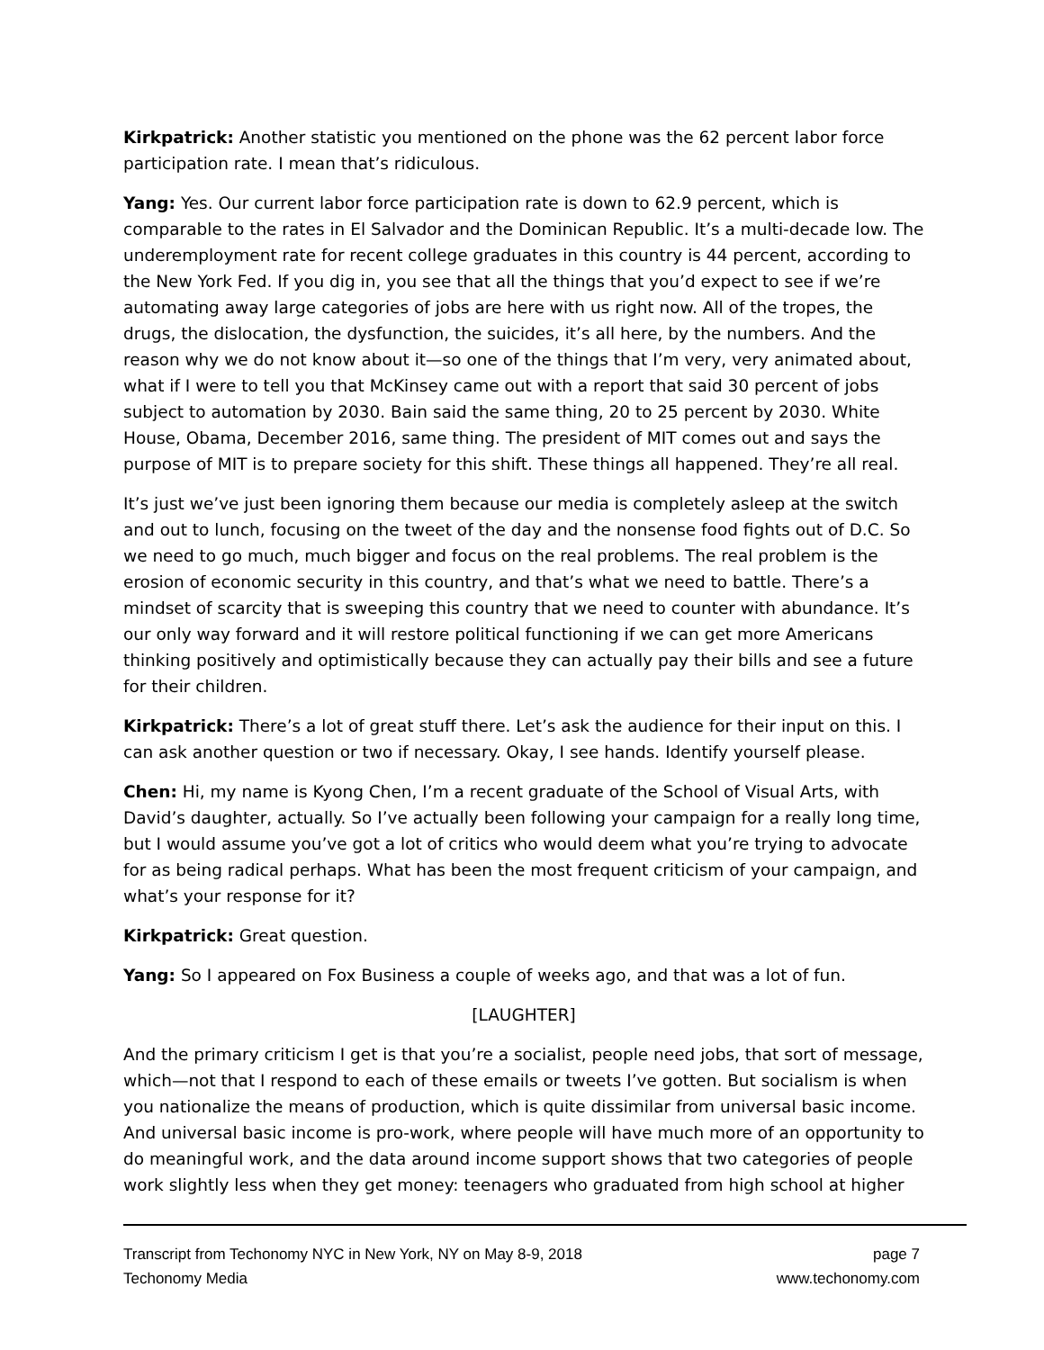Kirkpatrick: Another statistic you mentioned on the phone was the 62 percent labor force participation rate. I mean that’s ridiculous.
Yang: Yes. Our current labor force participation rate is down to 62.9 percent, which is comparable to the rates in El Salvador and the Dominican Republic. It’s a multi-decade low. The underemployment rate for recent college graduates in this country is 44 percent, according to the New York Fed. If you dig in, you see that all the things that you’d expect to see if we’re automating away large categories of jobs are here with us right now. All of the tropes, the drugs, the dislocation, the dysfunction, the suicides, it’s all here, by the numbers. And the reason why we do not know about it—so one of the things that I’m very, very animated about, what if I were to tell you that McKinsey came out with a report that said 30 percent of jobs subject to automation by 2030. Bain said the same thing, 20 to 25 percent by 2030. White House, Obama, December 2016, same thing. The president of MIT comes out and says the purpose of MIT is to prepare society for this shift. These things all happened. They’re all real.
It’s just we’ve just been ignoring them because our media is completely asleep at the switch and out to lunch, focusing on the tweet of the day and the nonsense food fights out of D.C. So we need to go much, much bigger and focus on the real problems. The real problem is the erosion of economic security in this country, and that’s what we need to battle. There’s a mindset of scarcity that is sweeping this country that we need to counter with abundance. It’s our only way forward and it will restore political functioning if we can get more Americans thinking positively and optimistically because they can actually pay their bills and see a future for their children.
Kirkpatrick: There’s a lot of great stuff there. Let’s ask the audience for their input on this. I can ask another question or two if necessary. Okay, I see hands. Identify yourself please.
Chen: Hi, my name is Kyong Chen, I’m a recent graduate of the School of Visual Arts, with David’s daughter, actually. So I’ve actually been following your campaign for a really long time, but I would assume you’ve got a lot of critics who would deem what you’re trying to advocate for as being radical perhaps. What has been the most frequent criticism of your campaign, and what’s your response for it?
Kirkpatrick: Great question.
Yang: So I appeared on Fox Business a couple of weeks ago, and that was a lot of fun.
[LAUGHTER]
And the primary criticism I get is that you’re a socialist, people need jobs, that sort of message, which—not that I respond to each of these emails or tweets I’ve gotten. But socialism is when you nationalize the means of production, which is quite dissimilar from universal basic income. And universal basic income is pro-work, where people will have much more of an opportunity to do meaningful work, and the data around income support shows that two categories of people work slightly less when they get money: teenagers who graduated from high school at higher
Transcript from Techonomy NYC in New York, NY on May 8-9, 2018 page 7
Techonomy Media www.techonomy.com